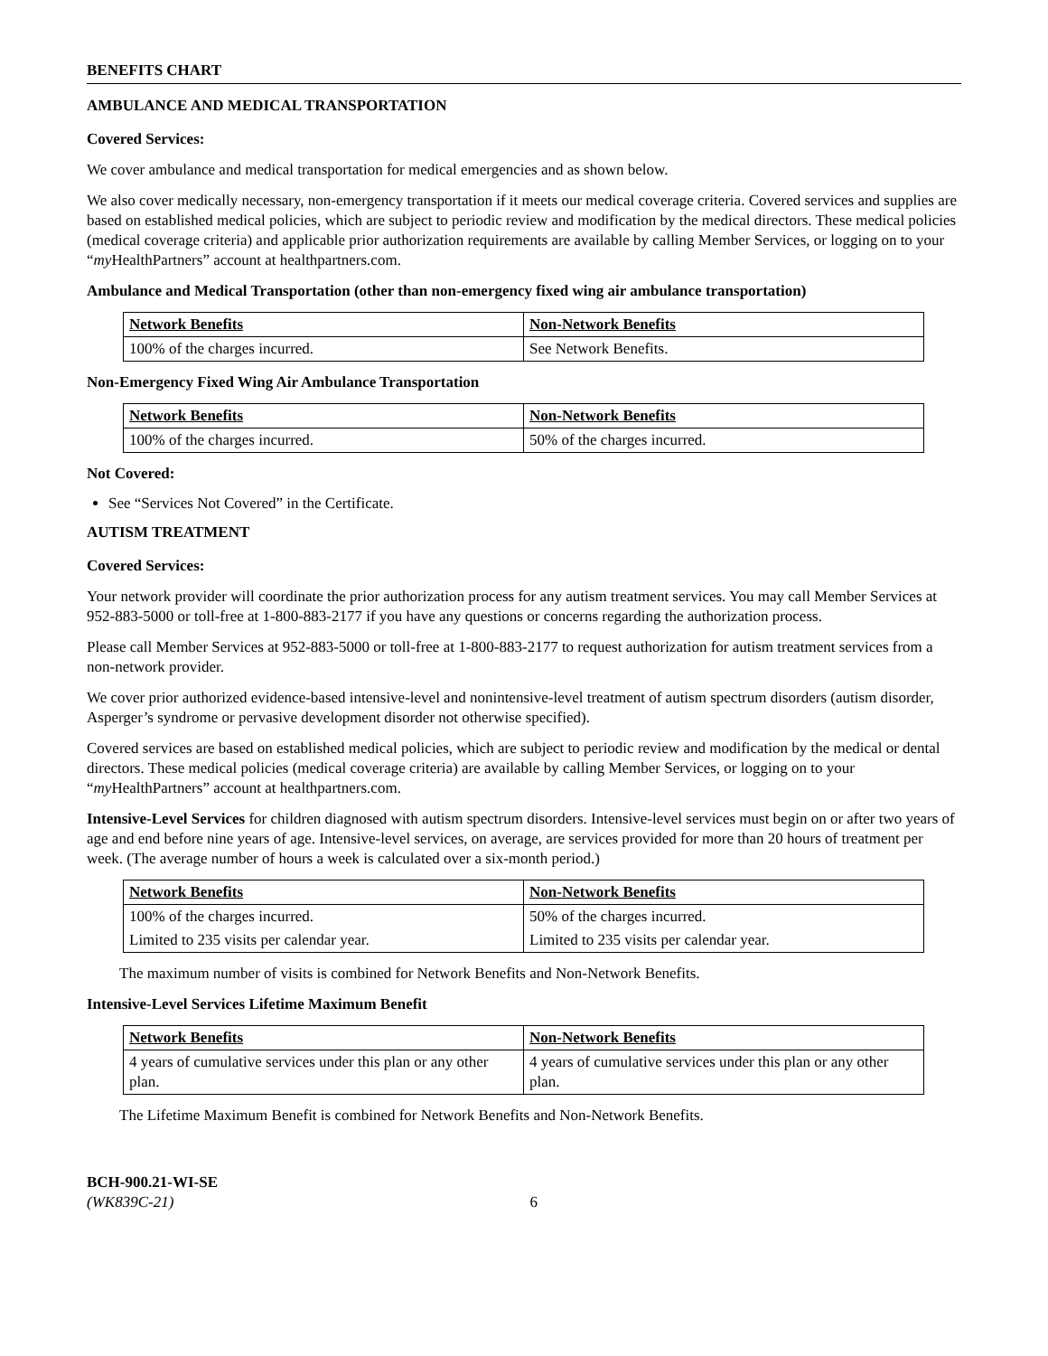BENEFITS CHART
AMBULANCE AND MEDICAL TRANSPORTATION
Covered Services:
We cover ambulance and medical transportation for medical emergencies and as shown below.
We also cover medically necessary, non-emergency transportation if it meets our medical coverage criteria. Covered services and supplies are based on established medical policies, which are subject to periodic review and modification by the medical directors. These medical policies (medical coverage criteria) and applicable prior authorization requirements are available by calling Member Services, or logging on to your “my HealthPartners” account at healthpartners.com.
Ambulance and Medical Transportation (other than non-emergency fixed wing air ambulance transportation)
| Network Benefits | Non-Network Benefits |
| --- | --- |
| 100% of the charges incurred. | See Network Benefits. |
Non-Emergency Fixed Wing Air Ambulance Transportation
| Network Benefits | Non-Network Benefits |
| --- | --- |
| 100% of the charges incurred. | 50% of the charges incurred. |
Not Covered:
See “Services Not Covered” in the Certificate.
AUTISM TREATMENT
Covered Services:
Your network provider will coordinate the prior authorization process for any autism treatment services. You may call Member Services at 952-883-5000 or toll-free at 1-800-883-2177 if you have any questions or concerns regarding the authorization process.
Please call Member Services at 952-883-5000 or toll-free at 1-800-883-2177 to request authorization for autism treatment services from a non-network provider.
We cover prior authorized evidence-based intensive-level and nonintensive-level treatment of autism spectrum disorders (autism disorder, Asperger’s syndrome or pervasive development disorder not otherwise specified).
Covered services are based on established medical policies, which are subject to periodic review and modification by the medical or dental directors. These medical policies (medical coverage criteria) are available by calling Member Services, or logging on to your “my HealthPartners” account at healthpartners.com.
Intensive-Level Services for children diagnosed with autism spectrum disorders. Intensive-level services must begin on or after two years of age and end before nine years of age. Intensive-level services, on average, are services provided for more than 20 hours of treatment per week. (The average number of hours a week is calculated over a six-month period.)
| Network Benefits | Non-Network Benefits |
| --- | --- |
| 100% of the charges incurred. | 50% of the charges incurred. |
| Limited to 235 visits per calendar year. | Limited to 235 visits per calendar year. |
The maximum number of visits is combined for Network Benefits and Non-Network Benefits.
Intensive-Level Services Lifetime Maximum Benefit
| Network Benefits | Non-Network Benefits |
| --- | --- |
| 4 years of cumulative services under this plan or any other plan. | 4 years of cumulative services under this plan or any other plan. |
The Lifetime Maximum Benefit is combined for Network Benefits and Non-Network Benefits.
BCH-900.21-WI-SE
(WK839C-21) 6